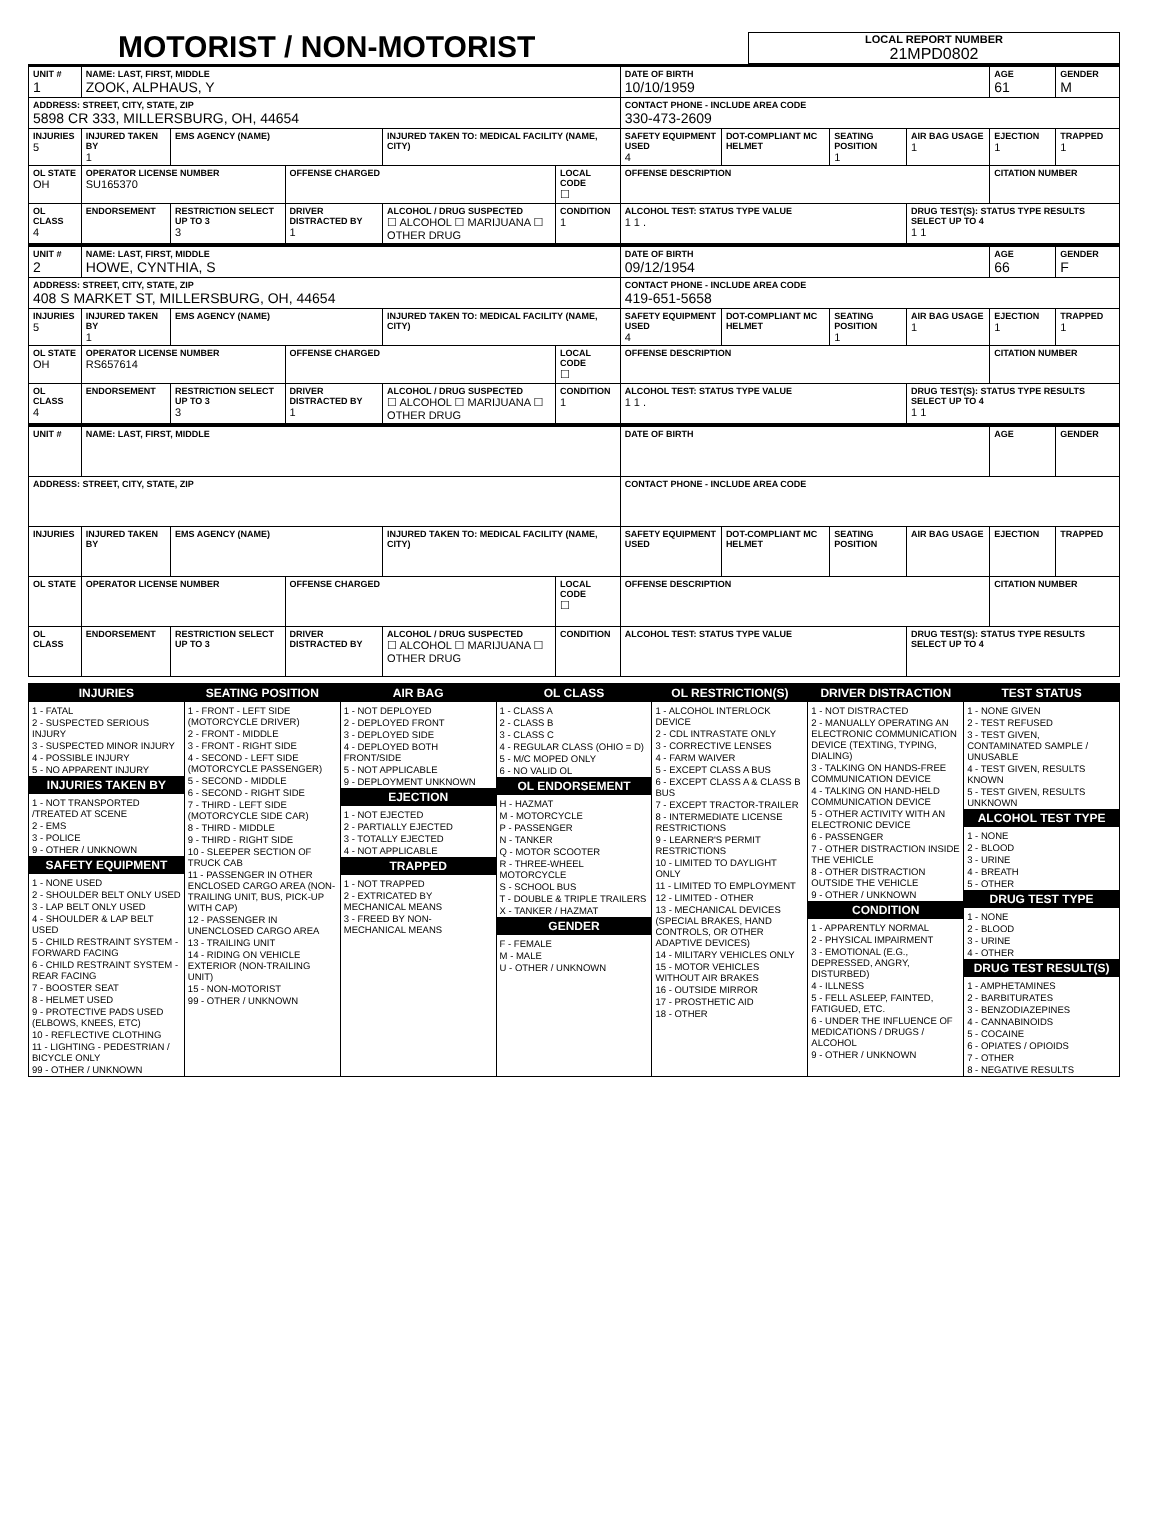MOTORIST / NON-MOTORIST
LOCAL REPORT NUMBER
21MPD0802
| UNIT # 1 | NAME: LAST, FIRST, MIDDLE ZOOK, ALPHAUS, Y | | | | | DATE OF BIRTH 10/10/1959 | | | | AGE 61 | GENDER M |
| ADDRESS: STREET, CITY, STATE, ZIP 5898 CR 333, MILLERSBURG, OH, 44654 | | | | | | CONTACT PHONE - INCLUDE AREA CODE 330-473-2609 | | | | | |
| INJURIES 5 | INJURED TAKEN BY 1 | EMS AGENCY (NAME) | | INJURED TAKEN TO: MEDICAL FACILITY (NAME, CITY) | | SAFETY EQUIPMENT USED 4 | DOT-COMPLIANT MC HELMET | SEATING POSITION 1 | AIR BAG USAGE 1 | EJECTION 1 | TRAPPED 1 |
| OL STATE OH | OPERATOR LICENSE NUMBER SU165370 | | OFFENSE CHARGED | | LOCAL CODE ☐ | OFFENSE DESCRIPTION | | | | CITATION NUMBER | |
| OL CLASS 4 | ENDORSEMENT | RESTRICTION SELECT UP TO 3 3 | DRIVER DISTRACTED BY 1 | ALCOHOL / DRUG SUSPECTED ☐ ALCOHOL ☐ MARIJUANA ☐ OTHER DRUG | CONDITION 1 | ALCOHOL TEST: STATUS TYPE VALUE 1 1 . | | | DRUG TEST(S): STATUS TYPE RESULTS SELECT UP TO 4 1 1 | | |
| UNIT # 2 | NAME: LAST, FIRST, MIDDLE HOWE, CYNTHIA, S | | | | | DATE OF BIRTH 09/12/1954 | | | | AGE 66 | GENDER F |
| ADDRESS: STREET, CITY, STATE, ZIP 408 S MARKET ST, MILLERSBURG, OH, 44654 | | | | | | CONTACT PHONE - INCLUDE AREA CODE 419-651-5658 | | | | | |
| INJURIES 5 | INJURED TAKEN BY 1 | EMS AGENCY (NAME) | | INJURED TAKEN TO: MEDICAL FACILITY (NAME, CITY) | | SAFETY EQUIPMENT USED 4 | DOT-COMPLIANT MC HELMET | SEATING POSITION 1 | AIR BAG USAGE 1 | EJECTION 1 | TRAPPED 1 |
| OL STATE OH | OPERATOR LICENSE NUMBER RS657614 | | OFFENSE CHARGED | | LOCAL CODE ☐ | OFFENSE DESCRIPTION | | | | CITATION NUMBER | |
| OL CLASS 4 | ENDORSEMENT | RESTRICTION SELECT UP TO 3 3 | DRIVER DISTRACTED BY 1 | ALCOHOL / DRUG SUSPECTED ☐ ALCOHOL ☐ MARIJUANA ☐ OTHER DRUG | CONDITION 1 | ALCOHOL TEST: STATUS TYPE VALUE 1 1 . | | | DRUG TEST(S): STATUS TYPE RESULTS SELECT UP TO 4 1 1 | | |
| UNIT # | NAME: LAST, FIRST, MIDDLE | | | | | DATE OF BIRTH | | | | AGE | GENDER |
| ADDRESS: STREET, CITY, STATE, ZIP | | | | | | CONTACT PHONE - INCLUDE AREA CODE | | | | | |
| INJURIES | INJURED TAKEN BY | EMS AGENCY (NAME) | | INJURED TAKEN TO: MEDICAL FACILITY (NAME, CITY) | | SAFETY EQUIPMENT USED | DOT-COMPLIANT MC HELMET | SEATING POSITION | AIR BAG USAGE | EJECTION | TRAPPED |
| OL STATE | OPERATOR LICENSE NUMBER | | OFFENSE CHARGED | | LOCAL CODE ☐ | OFFENSE DESCRIPTION | | | | CITATION NUMBER | |
| OL CLASS | ENDORSEMENT | RESTRICTION SELECT UP TO 3 | DRIVER DISTRACTED BY | ALCOHOL / DRUG SUSPECTED ☐ ALCOHOL ☐ MARIJUANA ☐ OTHER DRUG | CONDITION | ALCOHOL TEST: STATUS TYPE VALUE | | | DRUG TEST(S): STATUS TYPE RESULTS SELECT UP TO 4 | | |
INJURIES
1 - FATAL
2 - SUSPECTED SERIOUS INJURY
3 - SUSPECTED MINOR INJURY
4 - POSSIBLE INJURY
5 - NO APPARENT INJURY
INJURIES TAKEN BY
1 - NOT TRANSPORTED /TREATED AT SCENE
2 - EMS
3 - POLICE
9 - OTHER / UNKNOWN
SAFETY EQUIPMENT
1 - NONE USED
2 - SHOULDER BELT ONLY USED
3 - LAP BELT ONLY USED
4 - SHOULDER & LAP BELT USED
5 - CHILD RESTRAINT SYSTEM - FORWARD FACING
6 - CHILD RESTRAINT SYSTEM - REAR FACING
7 - BOOSTER SEAT
8 - HELMET USED
9 - PROTECTIVE PADS USED (ELBOWS, KNEES, ETC)
10 - REFLECTIVE CLOTHING
11 - LIGHTING - PEDESTRIAN / BICYCLE ONLY
99 - OTHER / UNKNOWN
SEATING POSITION
1 - FRONT - LEFT SIDE (MOTORCYCLE DRIVER)
2 - FRONT - MIDDLE
3 - FRONT - RIGHT SIDE
4 - SECOND - LEFT SIDE (MOTORCYCLE PASSENGER)
5 - SECOND - MIDDLE
6 - SECOND - RIGHT SIDE
7 - THIRD - LEFT SIDE (MOTORCYCLE SIDE CAR)
8 - THIRD - MIDDLE
9 - THIRD - RIGHT SIDE
10 - SLEEPER SECTION OF TRUCK CAB
11 - PASSENGER IN OTHER ENCLOSED CARGO AREA (NON-TRAILING UNIT, BUS, PICK-UP WITH CAP)
12 - PASSENGER IN UNENCLOSED CARGO AREA
13 - TRAILING UNIT
14 - RIDING ON VEHICLE EXTERIOR (NON-TRAILING UNIT)
15 - NON-MOTORIST
99 - OTHER / UNKNOWN
AIR BAG
1 - NOT DEPLOYED
2 - DEPLOYED FRONT
3 - DEPLOYED SIDE
4 - DEPLOYED BOTH FRONT/SIDE
5 - NOT APPLICABLE
9 - DEPLOYMENT UNKNOWN
EJECTION
1 - NOT EJECTED
2 - PARTIALLY EJECTED
3 - TOTALLY EJECTED
4 - NOT APPLICABLE
TRAPPED
1 - NOT TRAPPED
2 - EXTRICATED BY MECHANICAL MEANS
3 - FREED BY NON-MECHANICAL MEANS
OL CLASS
1 - CLASS A
2 - CLASS B
3 - CLASS C
4 - REGULAR CLASS (OHIO = D)
5 - M/C MOPED ONLY
6 - NO VALID OL
OL ENDORSEMENT
H - HAZMAT
M - MOTORCYCLE
P - PASSENGER
N - TANKER
Q - MOTOR SCOOTER
R - THREE-WHEEL MOTORCYCLE
S - SCHOOL BUS
T - DOUBLE & TRIPLE TRAILERS
X - TANKER / HAZMAT
GENDER
F - FEMALE
M - MALE
U - OTHER / UNKNOWN
OL RESTRICTION(S)
1 - ALCOHOL INTERLOCK DEVICE
2 - CDL INTRASTATE ONLY
3 - CORRECTIVE LENSES
4 - FARM WAIVER
5 - EXCEPT CLASS A BUS
6 - EXCEPT CLASS A & CLASS B BUS
7 - EXCEPT TRACTOR-TRAILER
8 - INTERMEDIATE LICENSE RESTRICTIONS
9 - LEARNER'S PERMIT RESTRICTIONS
10 - LIMITED TO DAYLIGHT ONLY
11 - LIMITED TO EMPLOYMENT
12 - LIMITED - OTHER
13 - MECHANICAL DEVICES (SPECIAL BRAKES, HAND CONTROLS, OR OTHER ADAPTIVE DEVICES)
14 - MILITARY VEHICLES ONLY
15 - MOTOR VEHICLES WITHOUT AIR BRAKES
16 - OUTSIDE MIRROR
17 - PROSTHETIC AID
18 - OTHER
DRIVER DISTRACTION
1 - NOT DISTRACTED
2 - MANUALLY OPERATING AN ELECTRONIC COMMUNICATION DEVICE (TEXTING, TYPING, DIALING)
3 - TALKING ON HANDS-FREE COMMUNICATION DEVICE
4 - TALKING ON HAND-HELD COMMUNICATION DEVICE
5 - OTHER ACTIVITY WITH AN ELECTRONIC DEVICE
6 - PASSENGER
7 - OTHER DISTRACTION INSIDE THE VEHICLE
8 - OTHER DISTRACTION OUTSIDE THE VEHICLE
9 - OTHER / UNKNOWN
CONDITION
1 - APPARENTLY NORMAL
2 - PHYSICAL IMPAIRMENT
3 - EMOTIONAL (E.G., DEPRESSED, ANGRY, DISTURBED)
4 - ILLNESS
5 - FELL ASLEEP, FAINTED, FATIGUED, ETC.
6 - UNDER THE INFLUENCE OF MEDICATIONS / DRUGS / ALCOHOL
9 - OTHER / UNKNOWN
TEST STATUS
1 - NONE GIVEN
2 - TEST REFUSED
3 - TEST GIVEN, CONTAMINATED SAMPLE / UNUSABLE
4 - TEST GIVEN, RESULTS KNOWN
5 - TEST GIVEN, RESULTS UNKNOWN
ALCOHOL TEST TYPE
1 - NONE
2 - BLOOD
3 - URINE
4 - BREATH
5 - OTHER
DRUG TEST TYPE
1 - NONE
2 - BLOOD
3 - URINE
4 - OTHER
DRUG TEST RESULT(S)
1 - AMPHETAMINES
2 - BARBITURATES
3 - BENZODIAZEPINES
4 - CANNABINOIDS
5 - COCAINE
6 - OPIATES / OPIOIDS
7 - OTHER
8 - NEGATIVE RESULTS